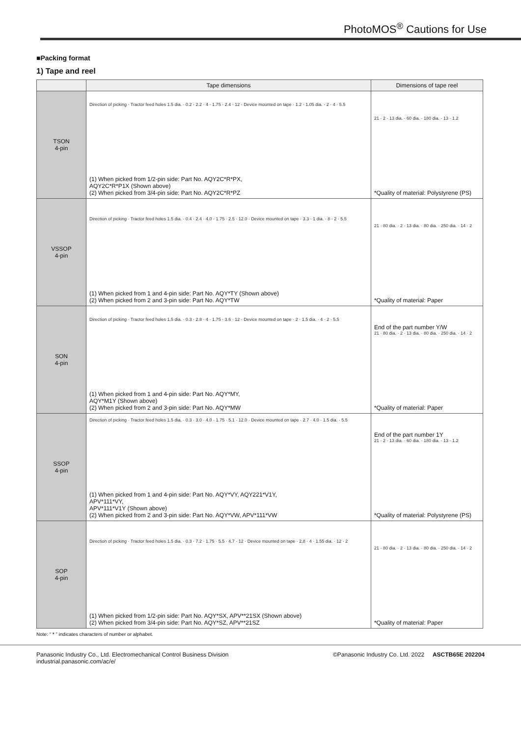PhotoMOS<sup>®</sup> Cautions for Use
■Packing format
1) Tape and reel
| | Tape dimensions | Dimensions of tape reel |
| --- | --- | --- |
| TSON 4-pin | Direction of picking · Tractor feed holes 1.5 dia. · 0.2 · 2.2 · 4 · 1.75 · 2.4 · 12 · Device mounted on tape · 1.2 · 1.05 dia. · 2 · 4 · 5.5 (1) When picked from 1/2-pin side: Part No. AQY2C*R*PX, AQY2C*R*P1X (Shown above) (2) When picked from 3/4-pin side: Part No. AQY2C*R*PZ | 21 · 2 · 13 dia. · 60 dia. · 180 dia. · 13 · 1.2 *Quality of material: Polystyrene (PS) |
| VSSOP 4-pin | Direction of picking · Tractor feed holes 1.5 dia. · 0.4 · 2.4 · 4.0 · 1.75 · 2.5 · 12.0 · Device mounted on tape · 3.3 · 1 dia. · 8 · 2 · 5.5 (1) When picked from 1 and 4-pin side: Part No. AQY*TY (Shown above) (2) When picked from 2 and 3-pin side: Part No. AQY*TW | 21 · 80 dia. · 2 · 13 dia. · 80 dia. · 250 dia. · 14 · 2 *Quality of material: Paper |
| SON 4-pin | Direction of picking · Tractor feed holes 1.5 dia. · 0.3 · 2.8 · 4 · 1.75 · 3.6 · 12 · Device mounted on tape · 2 · 1.5 dia. · 4 · 2 · 5.5 (1) When picked from 1 and 4-pin side: Part No. AQY*MY, AQY*M1Y (Shown above) (2) When picked from 2 and 3-pin side: Part No. AQY*MW | End of the part number Y/W 21 · 80 dia. · 2 · 13 dia. · 80 dia. · 250 dia. · 14 · 2 *Quality of material: Paper |
| SSOP 4-pin | Direction of picking · Tractor feed holes 1.5 dia. · 0.3 · 3.0 · 4.0 · 1.75 · 5.1 · 12.0 · Device mounted on tape · 2.7 · 4.0 · 1.5 dia. · 5.5 (1) When picked from 1 and 4-pin side: Part No. AQY*VY, AQY221*V1Y, APV*111*VY, APV*111*V1Y (Shown above) (2) When picked from 2 and 3-pin side: Part No. AQY*VW, APV*111*VW | End of the part number 1Y 21 · 2 · 13 dia. · 60 dia. · 180 dia. · 13 · 1.2 *Quality of material: Polystyrene (PS) |
| SOP 4-pin | Direction of picking · Tractor feed holes 1.5 dia. · 0.3 · 7.2 · 1.75 · 5.5 · 4.7 · 12 · Device mounted on tape · 2.8 · 4 · 1.55 dia. · 12 · 2 (1) When picked from 1/2-pin side: Part No. AQY*SX, APV**21SX (Shown above) (2) When picked from 3/4-pin side: Part No. AQY*SZ, APV**21SZ | 21 · 80 dia. · 2 · 13 dia. · 80 dia. · 250 dia. · 14 · 2 *Quality of material: Paper |
Note: “ * ” indicates characters of number or alphabet.
Panasonic Industry Co., Ltd. Electromechanical Control Business Division
industrial.panasonic.com/ac/e/
©Panasonic Industry Co. Ltd. 2022 ASCTB65E 202204